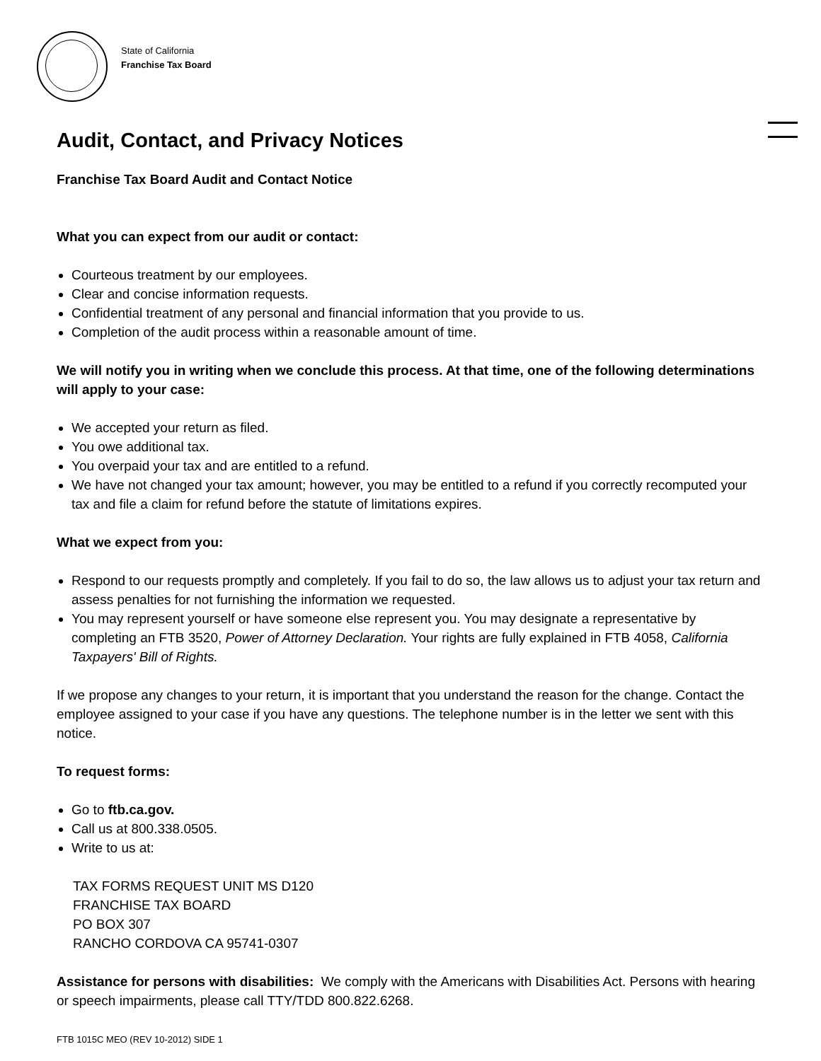State of California
Franchise Tax Board
Audit, Contact, and Privacy Notices
Franchise Tax Board Audit and Contact Notice
What you can expect from our audit or contact:
Courteous treatment by our employees.
Clear and concise information requests.
Confidential treatment of any personal and financial information that you provide to us.
Completion of the audit process within a reasonable amount of time.
We will notify you in writing when we conclude this process. At that time, one of the following determinations will apply to your case:
We accepted your return as filed.
You owe additional tax.
You overpaid your tax and are entitled to a refund.
We have not changed your tax amount; however, you may be entitled to a refund if you correctly recomputed your tax and file a claim for refund before the statute of limitations expires.
What we expect from you:
Respond to our requests promptly and completely. If you fail to do so, the law allows us to adjust your tax return and assess penalties for not furnishing the information we requested.
You may represent yourself or have someone else represent you. You may designate a representative by completing an FTB 3520, Power of Attorney Declaration. Your rights are fully explained in FTB 4058, California Taxpayers' Bill of Rights.
If we propose any changes to your return, it is important that you understand the reason for the change. Contact the employee assigned to your case if you have any questions. The telephone number is in the letter we sent with this notice.
To request forms:
Go to ftb.ca.gov.
Call us at 800.338.0505.
Write to us at:
TAX FORMS REQUEST UNIT MS D120
FRANCHISE TAX BOARD
PO BOX 307
RANCHO CORDOVA CA 95741-0307
Assistance for persons with disabilities: We comply with the Americans with Disabilities Act. Persons with hearing or speech impairments, please call TTY/TDD 800.822.6268.
FTB 1015C MEO (REV 10-2012) SIDE 1